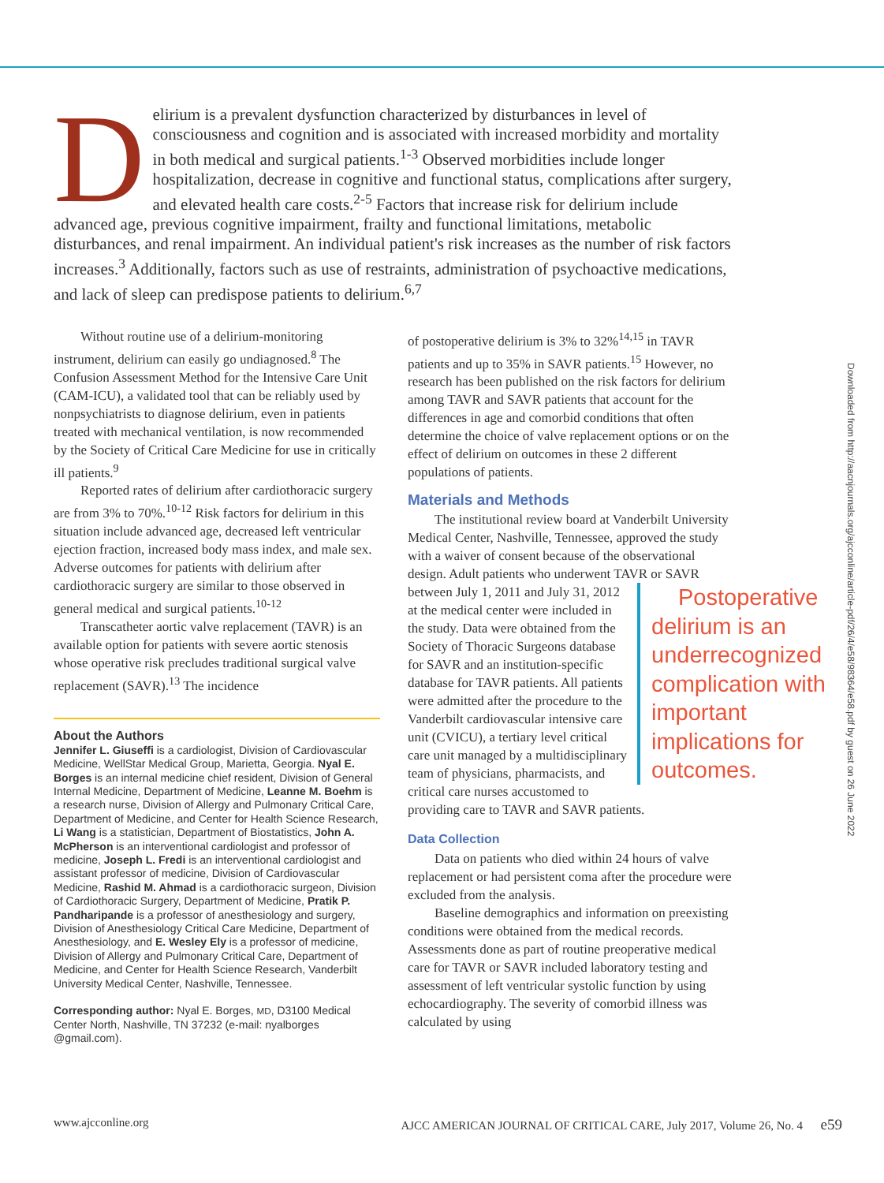Delirium is a prevalent dysfunction characterized by disturbances in level of consciousness and cognition and is associated with increased morbidity and mortality in both medical and surgical patients.<sup>1-3</sup> Observed morbidities include longer hospitalization, decrease in cognitive and functional status, complications after surgery, and elevated health care costs.<sup>2-5</sup> Factors that increase risk for delirium include advanced age, previous cognitive impairment, frailty and functional limitations, metabolic disturbances, and renal impairment. An individual patient's risk increases as the number of risk factors increases.<sup>3</sup> Additionally, factors such as use of restraints, administration of psychoactive medications, and lack of sleep can predispose patients to delirium.<sup>6,7</sup>
Without routine use of a delirium-monitoring instrument, delirium can easily go undiagnosed.<sup>8</sup> The Confusion Assessment Method for the Intensive Care Unit (CAM-ICU), a validated tool that can be reliably used by nonpsychiatrists to diagnose delirium, even in patients treated with mechanical ventilation, is now recommended by the Society of Critical Care Medicine for use in critically ill patients.<sup>9</sup>
Reported rates of delirium after cardiothoracic surgery are from 3% to 70%.<sup>10-12</sup> Risk factors for delirium in this situation include advanced age, decreased left ventricular ejection fraction, increased body mass index, and male sex. Adverse outcomes for patients with delirium after cardiothoracic surgery are similar to those observed in general medical and surgical patients.<sup>10-12</sup>
Transcatheter aortic valve replacement (TAVR) is an available option for patients with severe aortic stenosis whose operative risk precludes traditional surgical valve replacement (SAVR).<sup>13</sup> The incidence
About the Authors
Jennifer L. Giuseffi is a cardiologist, Division of Cardiovascular Medicine, WellStar Medical Group, Marietta, Georgia. Nyal E. Borges is an internal medicine chief resident, Division of General Internal Medicine, Department of Medicine, Leanne M. Boehm is a research nurse, Division of Allergy and Pulmonary Critical Care, Department of Medicine, and Center for Health Science Research, Li Wang is a statistician, Department of Biostatistics, John A. McPherson is an interventional cardiologist and professor of medicine, Joseph L. Fredi is an interventional cardiologist and assistant professor of medicine, Division of Cardiovascular Medicine, Rashid M. Ahmad is a cardiothoracic surgeon, Division of Cardiothoracic Surgery, Department of Medicine, Pratik P. Pandharipande is a professor of anesthesiology and surgery, Division of Anesthesiology Critical Care Medicine, Department of Anesthesiology, and E. Wesley Ely is a professor of medicine, Division of Allergy and Pulmonary Critical Care, Department of Medicine, and Center for Health Science Research, Vanderbilt University Medical Center, Nashville, Tennessee.
Corresponding author: Nyal E. Borges, MD, D3100 Medical Center North, Nashville, TN 37232 (e-mail: nyalborges @gmail.com).
of postoperative delirium is 3% to 32%<sup>14,15</sup> in TAVR patients and up to 35% in SAVR patients.<sup>15</sup> However, no research has been published on the risk factors for delirium among TAVR and SAVR patients that account for the differences in age and comorbid conditions that often determine the choice of valve replacement options or on the effect of delirium on outcomes in these 2 different populations of patients.
Materials and Methods
The institutional review board at Vanderbilt University Medical Center, Nashville, Tennessee, approved the study with a waiver of consent because of the observational design. Adult patients who underwent TAVR or SAVR between Postoperative delirium is an underrecognized complication with important implications for outcomes. July 1, 2011 and July 31, 2012 at the medical center were included in the study. Data were obtained from the Society of Thoracic Surgeons database for SAVR and an institution-specific database for TAVR patients. All patients were admitted after the procedure to the Vanderbilt cardiovascular intensive care unit (CVICU), a tertiary level critical care unit managed by a multidisciplinary team of physicians, pharmacists, and critical care nurses accustomed to providing care to TAVR and SAVR patients.
Data Collection
Data on patients who died within 24 hours of valve replacement or had persistent coma after the procedure were excluded from the analysis.
Baseline demographics and information on preexisting conditions were obtained from the medical records. Assessments done as part of routine preoperative medical care for TAVR or SAVR included laboratory testing and assessment of left ventricular systolic function by using echocardiography. The severity of comorbid illness was calculated by using
Downloaded from http://aacnjournals.org/ajcconline/article-pdf/26/4/e58/98364/e58.pdf by guest on 26 June 2022
www.ajcconline.org AJCC AMERICAN JOURNAL OF CRITICAL CARE, July 2017, Volume 26, No. 4 e59